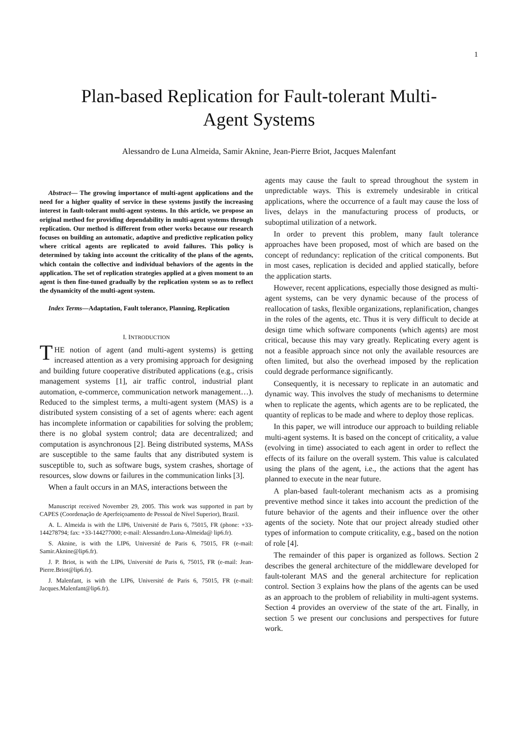1
Plan-based Replication for Fault-tolerant Multi-
Agent Systems
Alessandro de Luna Almeida, Samir Aknine, Jean-Pierre Briot, Jacques Malenfant
Abstract— The growing importance of multi-agent applications and the need for a higher quality of service in these systems justify the increasing interest in fault-tolerant multi-agent systems. In this article, we propose an original method for providing dependability in multi-agent systems through replication. Our method is different from other works because our research focuses on building an automatic, adaptive and predictive replication policy where critical agents are replicated to avoid failures. This policy is determined by taking into account the criticality of the plans of the agents, which contain the collective and individual behaviors of the agents in the application. The set of replication strategies applied at a given moment to an agent is then fine-tuned gradually by the replication system so as to reflect the dynamicity of the multi-agent system.
Index Terms—Adaptation, Fault tolerance, Planning, Replication
I. INTRODUCTION
THE notion of agent (and multi-agent systems) is getting increased attention as a very promising approach for designing and building future cooperative distributed applications (e.g., crisis management systems [1], air traffic control, industrial plant automation, e-commerce, communication network management…). Reduced to the simplest terms, a multi-agent system (MAS) is a distributed system consisting of a set of agents where: each agent has incomplete information or capabilities for solving the problem; there is no global system control; data are decentralized; and computation is asynchronous [2]. Being distributed systems, MASs are susceptible to the same faults that any distributed system is susceptible to, such as software bugs, system crashes, shortage of resources, slow downs or failures in the communication links [3].
When a fault occurs in an MAS, interactions between the
Manuscript received November 29, 2005. This work was supported in part by CAPES (Coordenação de Aperfeiçoamento de Pessoal de Nível Superior), Brazil.
A. L. Almeida is with the LIP6, Université de Paris 6, 75015, FR (phone: +33-144278794; fax: +33-144277000; e-mail: Alessandro.Luna-Almeida@ lip6.fr).
S. Aknine, is with the LIP6, Université de Paris 6, 75015, FR (e-mail: Samir.Aknine@lip6.fr).
J. P. Briot, is with the LIP6, Université de Paris 6, 75015, FR (e-mail: Jean-Pierre.Briot@lip6.fr).
J. Malenfant, is with the LIP6, Université de Paris 6, 75015, FR (e-mail: Jacques.Malenfant@lip6.fr).
agents may cause the fault to spread throughout the system in unpredictable ways. This is extremely undesirable in critical applications, where the occurrence of a fault may cause the loss of lives, delays in the manufacturing process of products, or suboptimal utilization of a network.
In order to prevent this problem, many fault tolerance approaches have been proposed, most of which are based on the concept of redundancy: replication of the critical components. But in most cases, replication is decided and applied statically, before the application starts.
However, recent applications, especially those designed as multi-agent systems, can be very dynamic because of the process of reallocation of tasks, flexible organizations, replanification, changes in the roles of the agents, etc. Thus it is very difficult to decide at design time which software components (which agents) are most critical, because this may vary greatly. Replicating every agent is not a feasible approach since not only the available resources are often limited, but also the overhead imposed by the replication could degrade performance significantly.
Consequently, it is necessary to replicate in an automatic and dynamic way. This involves the study of mechanisms to determine when to replicate the agents, which agents are to be replicated, the quantity of replicas to be made and where to deploy those replicas.
In this paper, we will introduce our approach to building reliable multi-agent systems. It is based on the concept of criticality, a value (evolving in time) associated to each agent in order to reflect the effects of its failure on the overall system. This value is calculated using the plans of the agent, i.e., the actions that the agent has planned to execute in the near future.
A plan-based fault-tolerant mechanism acts as a promising preventive method since it takes into account the prediction of the future behavior of the agents and their influence over the other agents of the society. Note that our project already studied other types of information to compute criticality, e.g., based on the notion of role [4].
The remainder of this paper is organized as follows. Section 2 describes the general architecture of the middleware developed for fault-tolerant MAS and the general architecture for replication control. Section 3 explains how the plans of the agents can be used as an approach to the problem of reliability in multi-agent systems. Section 4 provides an overview of the state of the art. Finally, in section 5 we present our conclusions and perspectives for future work.